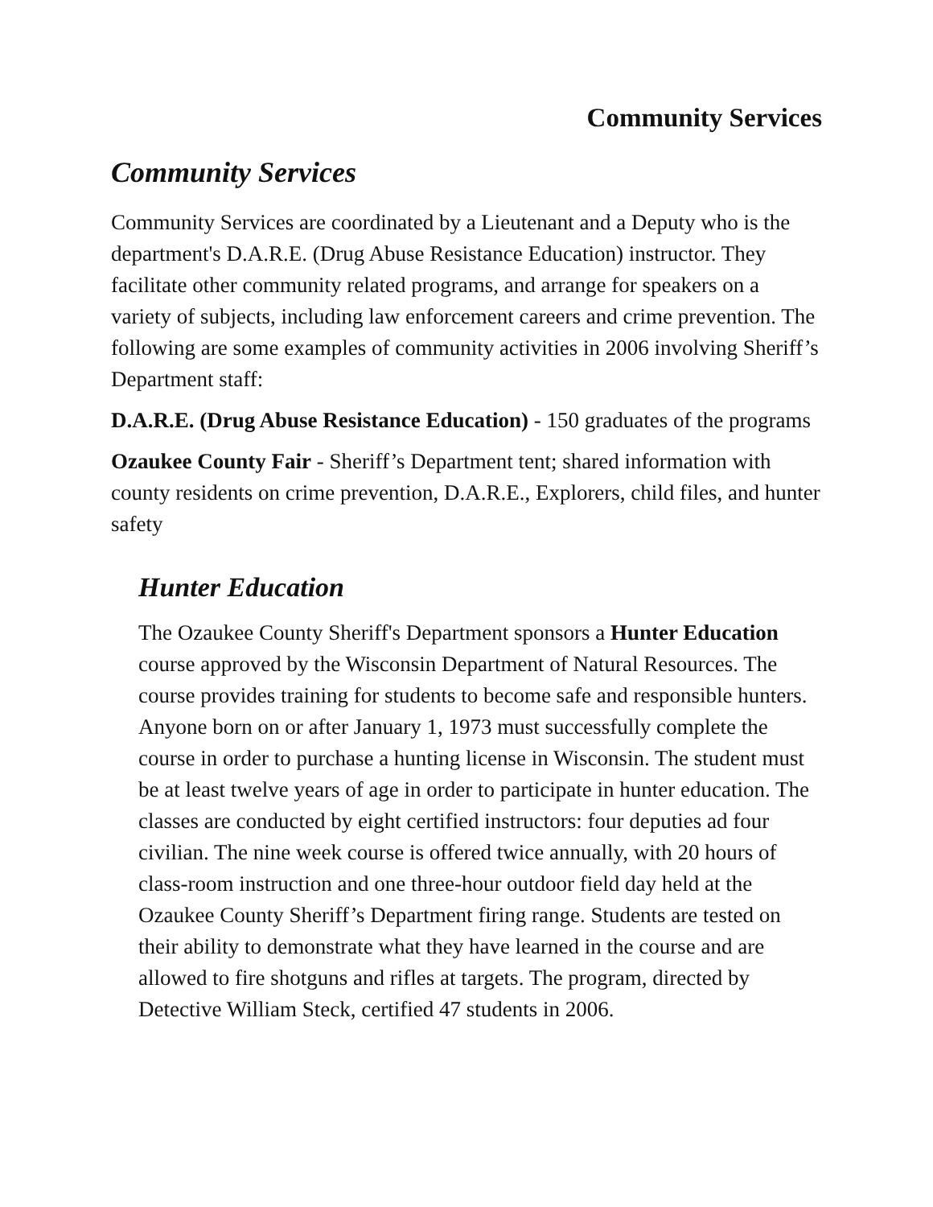Community Services
Community Services
Community Services are coordinated by a Lieutenant and a Deputy who is the department's D.A.R.E. (Drug Abuse Resistance Education) instructor. They facilitate other community related programs, and arrange for speakers on a variety of subjects, including law enforcement careers and crime prevention. The following are some examples of community activities in 2006 involving Sheriff’s Department staff:
D.A.R.E. (Drug Abuse Resistance Education) - 150 graduates of the programs
Ozaukee County Fair - Sheriff’s Department tent; shared information with county residents on crime prevention, D.A.R.E., Explorers, child files, and hunter safety
Hunter Education
The Ozaukee County Sheriff's Department sponsors a Hunter Education course approved by the Wisconsin Department of Natural Resources. The course provides training for students to become safe and responsible hunters. Anyone born on or after January 1, 1973 must successfully complete the course in order to purchase a hunting license in Wisconsin. The student must be at least twelve years of age in order to participate in hunter education. The classes are conducted by eight certified instructors: four deputies ad four civilian. The nine week course is offered twice annually, with 20 hours of class-room instruction and one three-hour outdoor field day held at the Ozaukee County Sheriff’s Department firing range. Students are tested on their ability to demonstrate what they have learned in the course and are allowed to fire shotguns and rifles at targets. The program, directed by Detective William Steck, certified 47 students in 2006.